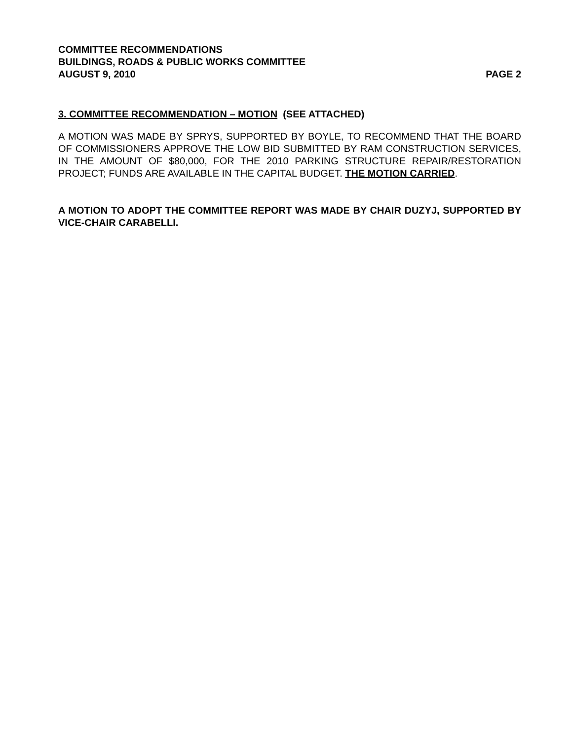COMMITTEE RECOMMENDATIONS
BUILDINGS, ROADS & PUBLIC WORKS COMMITTEE
AUGUST 9, 2010 PAGE 2
3. COMMITTEE RECOMMENDATION – MOTION (SEE ATTACHED)
A MOTION WAS MADE BY SPRYS, SUPPORTED BY BOYLE, TO RECOMMEND THAT THE BOARD OF COMMISSIONERS APPROVE THE LOW BID SUBMITTED BY RAM CONSTRUCTION SERVICES, IN THE AMOUNT OF $80,000, FOR THE 2010 PARKING STRUCTURE REPAIR/RESTORATION PROJECT; FUNDS ARE AVAILABLE IN THE CAPITAL BUDGET. THE MOTION CARRIED.
A MOTION TO ADOPT THE COMMITTEE REPORT WAS MADE BY CHAIR DUZYJ, SUPPORTED BY VICE-CHAIR CARABELLI.